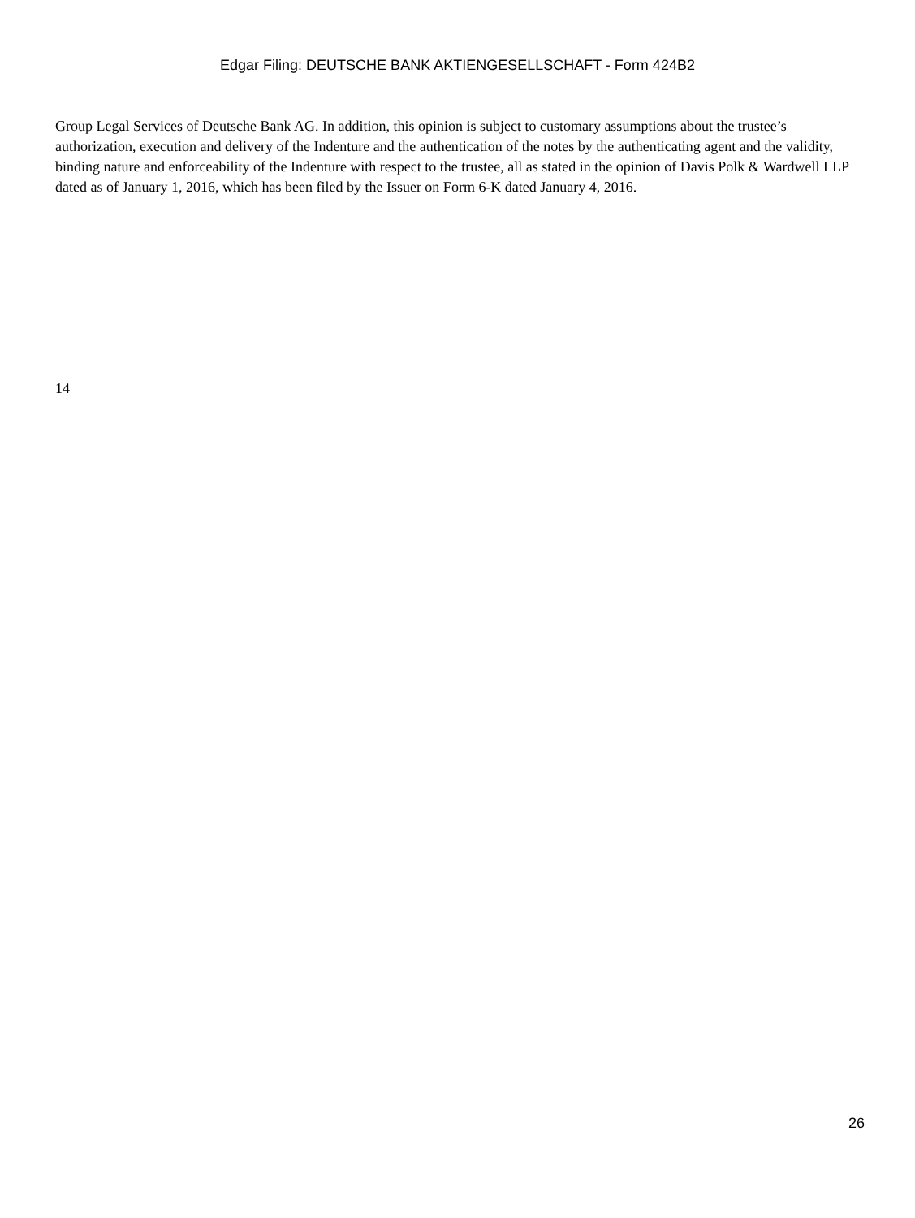Edgar Filing: DEUTSCHE BANK AKTIENGESELLSCHAFT - Form 424B2
Group Legal Services of Deutsche Bank AG. In addition, this opinion is subject to customary assumptions about the trustee’s authorization, execution and delivery of the Indenture and the authentication of the notes by the authenticating agent and the validity, binding nature and enforceability of the Indenture with respect to the trustee, all as stated in the opinion of Davis Polk & Wardwell LLP dated as of January 1, 2016, which has been filed by the Issuer on Form 6-K dated January 4, 2016.
14
26